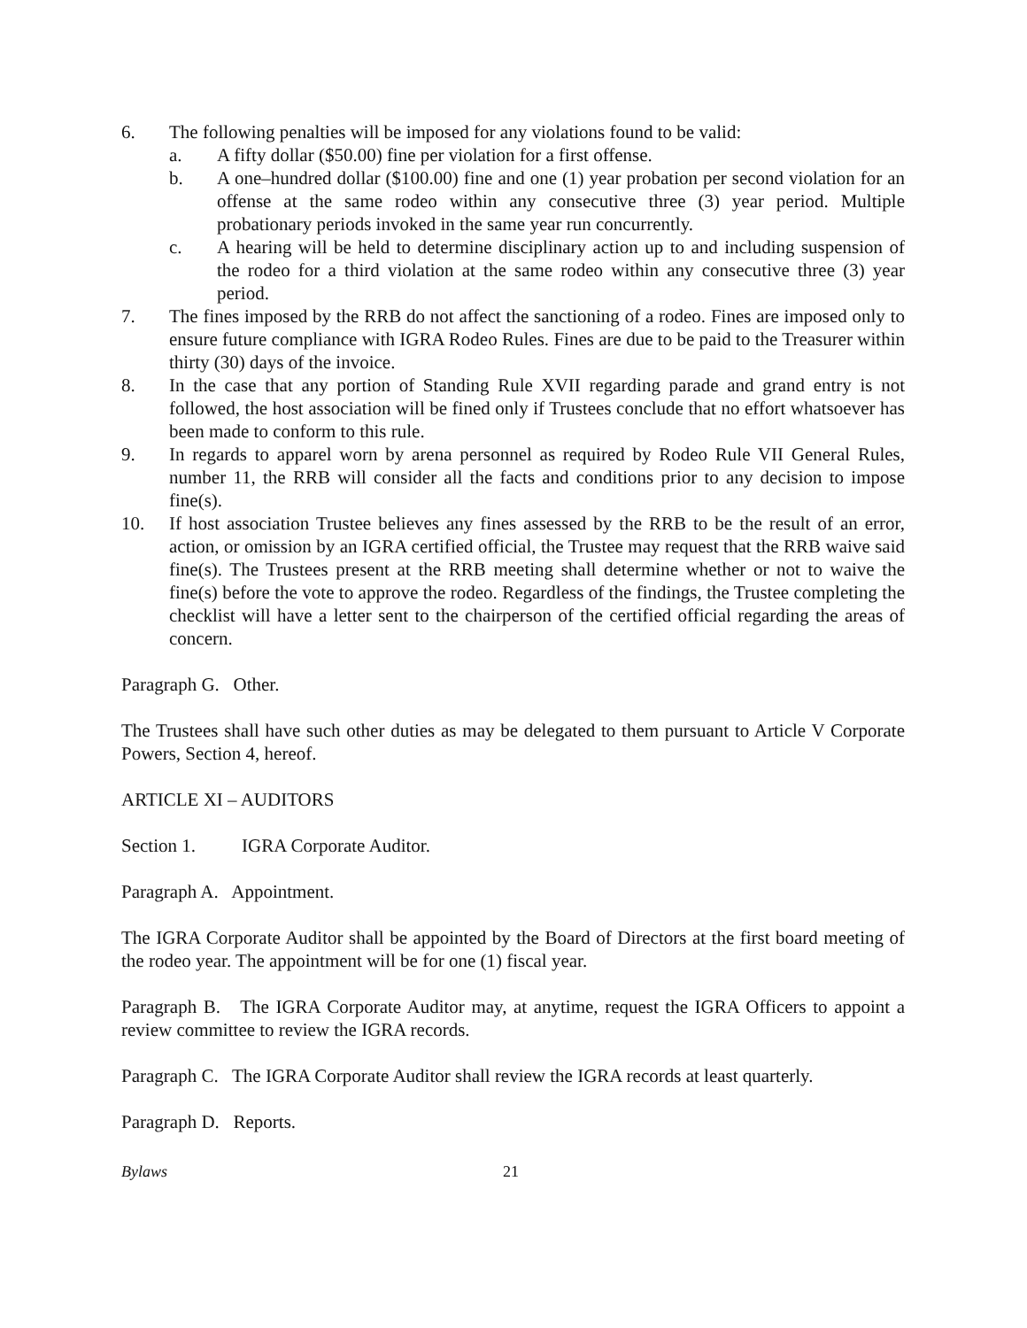6. The following penalties will be imposed for any violations found to be valid:
a. A fifty dollar ($50.00) fine per violation for a first offense.
b. A one–hundred dollar ($100.00) fine and one (1) year probation per second violation for an offense at the same rodeo within any consecutive three (3) year period. Multiple probationary periods invoked in the same year run concurrently.
c. A hearing will be held to determine disciplinary action up to and including suspension of the rodeo for a third violation at the same rodeo within any consecutive three (3) year period.
7. The fines imposed by the RRB do not affect the sanctioning of a rodeo. Fines are imposed only to ensure future compliance with IGRA Rodeo Rules. Fines are due to be paid to the Treasurer within thirty (30) days of the invoice.
8. In the case that any portion of Standing Rule XVII regarding parade and grand entry is not followed, the host association will be fined only if Trustees conclude that no effort whatsoever has been made to conform to this rule.
9. In regards to apparel worn by arena personnel as required by Rodeo Rule VII General Rules, number 11, the RRB will consider all the facts and conditions prior to any decision to impose fine(s).
10. If host association Trustee believes any fines assessed by the RRB to be the result of an error, action, or omission by an IGRA certified official, the Trustee may request that the RRB waive said fine(s). The Trustees present at the RRB meeting shall determine whether or not to waive the fine(s) before the vote to approve the rodeo. Regardless of the findings, the Trustee completing the checklist will have a letter sent to the chairperson of the certified official regarding the areas of concern.
Paragraph G. Other.
The Trustees shall have such other duties as may be delegated to them pursuant to Article V Corporate Powers, Section 4, hereof.
ARTICLE XI – AUDITORS
Section 1. IGRA Corporate Auditor.
Paragraph A. Appointment.
The IGRA Corporate Auditor shall be appointed by the Board of Directors at the first board meeting of the rodeo year. The appointment will be for one (1) fiscal year.
Paragraph B. The IGRA Corporate Auditor may, at anytime, request the IGRA Officers to appoint a review committee to review the IGRA records.
Paragraph C. The IGRA Corporate Auditor shall review the IGRA records at least quarterly.
Paragraph D. Reports.
Bylaws 21